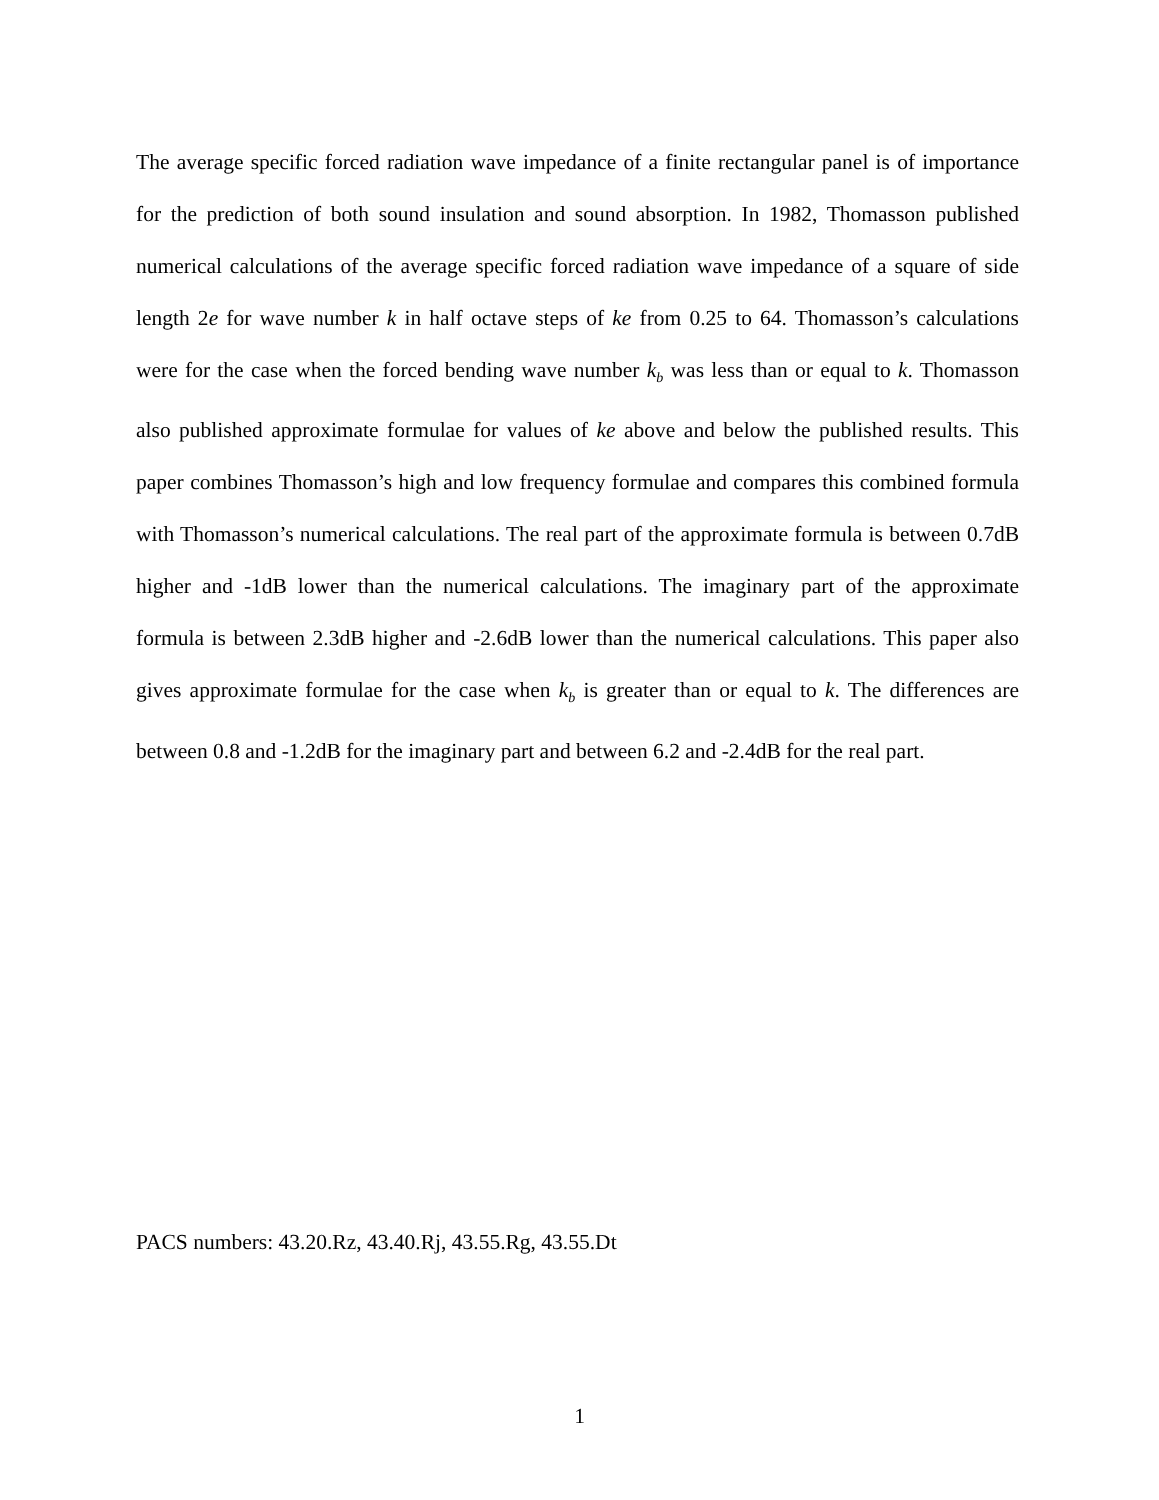The average specific forced radiation wave impedance of a finite rectangular panel is of importance for the prediction of both sound insulation and sound absorption. In 1982, Thomasson published numerical calculations of the average specific forced radiation wave impedance of a square of side length 2e for wave number k in half octave steps of ke from 0.25 to 64. Thomasson’s calculations were for the case when the forced bending wave number k<sub>b</sub> was less than or equal to k. Thomasson also published approximate formulae for values of ke above and below the published results. This paper combines Thomasson’s high and low frequency formulae and compares this combined formula with Thomasson’s numerical calculations. The real part of the approximate formula is between 0.7dB higher and -1dB lower than the numerical calculations. The imaginary part of the approximate formula is between 2.3dB higher and -2.6dB lower than the numerical calculations. This paper also gives approximate formulae for the case when k<sub>b</sub> is greater than or equal to k. The differences are between 0.8 and -1.2dB for the imaginary part and between 6.2 and -2.4dB for the real part.
PACS numbers: 43.20.Rz, 43.40.Rj, 43.55.Rg, 43.55.Dt
1